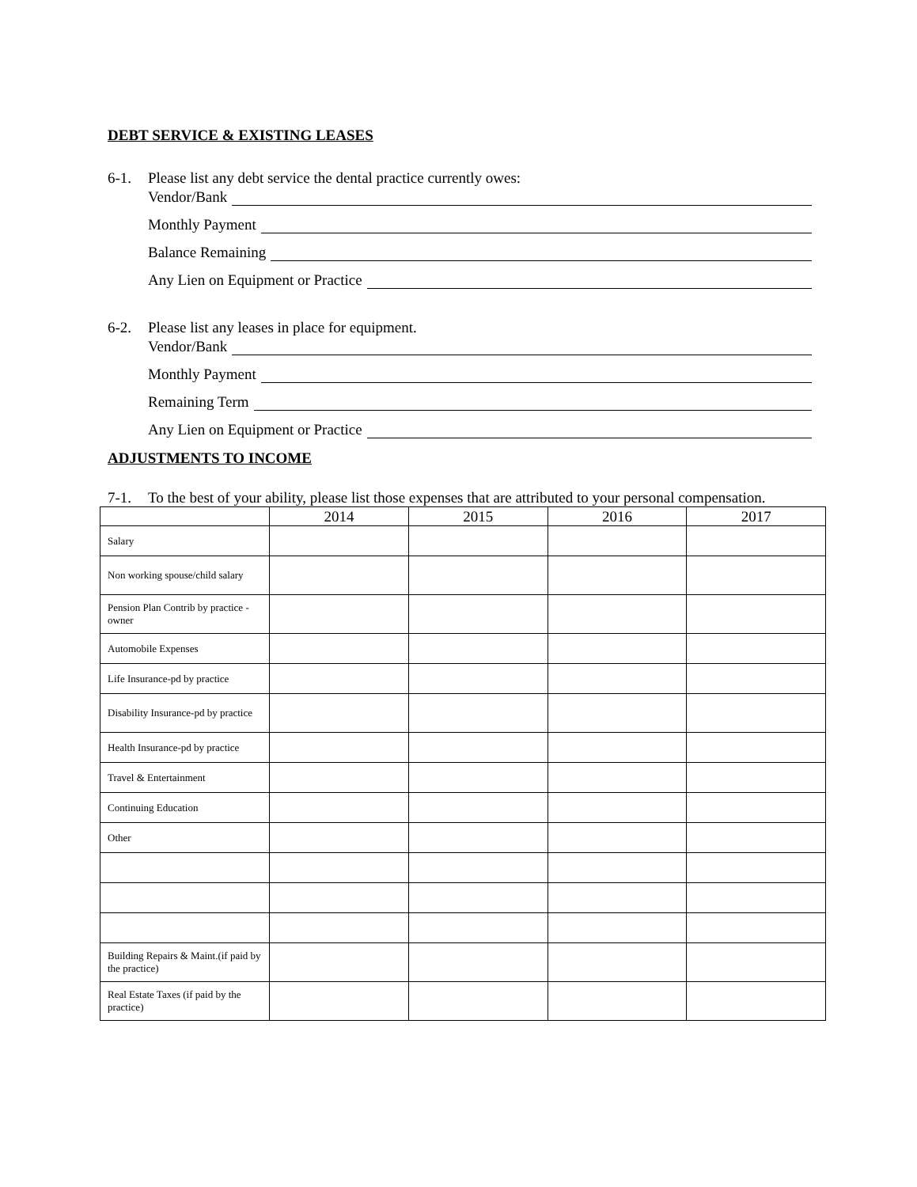DEBT SERVICE & EXISTING LEASES
6-1. Please list any debt service the dental practice currently owes:
Vendor/Bank
Monthly Payment
Balance Remaining
Any Lien on Equipment or Practice
6-2. Please list any leases in place for equipment.
Vendor/Bank
Monthly Payment
Remaining Term
Any Lien on Equipment or Practice
ADJUSTMENTS TO INCOME
7-1. To the best of your ability, please list those expenses that are attributed to your personal compensation.
| | 2014 | 2015 | 2016 | 2017 |
| --- | --- | --- | --- | --- |
| Salary | | | | |
| Non working spouse/child salary | | | | |
| Pension Plan Contrib by practice -owner | | | | |
| Automobile Expenses | | | | |
| Life Insurance-pd by practice | | | | |
| Disability Insurance-pd by practice | | | | |
| Health Insurance-pd by practice | | | | |
| Travel & Entertainment | | | | |
| Continuing Education | | | | |
| Other | | | | |
| Building Repairs & Maint.(if paid by the practice) | | | | |
| Real Estate Taxes (if paid by the practice) | | | | |